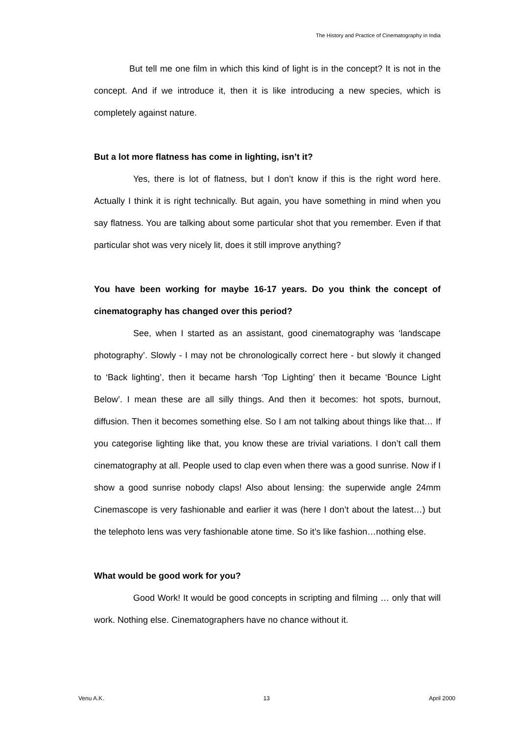The History and Practice of Cinematography in India
But tell me one film in which this kind of light is in the concept? It is not in the concept. And if we introduce it, then it is like introducing a new species, which is completely against nature.
But a lot more flatness has come in lighting, isn’t it?
Yes, there is lot of flatness, but I don’t know if this is the right word here. Actually I think it is right technically. But again, you have something in mind when you say flatness. You are talking about some particular shot that you remember. Even if that particular shot was very nicely lit, does it still improve anything?
You have been working for maybe 16-17 years. Do you think the concept of cinematography has changed over this period?
See, when I started as an assistant, good cinematography was ‘landscape photography’. Slowly - I may not be chronologically correct here - but slowly it changed to ‘Back lighting’, then it became harsh ‘Top Lighting’ then it became ‘Bounce Light Below’. I mean these are all silly things. And then it becomes: hot spots, burnout, diffusion. Then it becomes something else. So I am not talking about things like that… If you categorise lighting like that, you know these are trivial variations. I don’t call them cinematography at all. People used to clap even when there was a good sunrise. Now if I show a good sunrise nobody claps! Also about lensing: the superwide angle 24mm Cinemascope is very fashionable and earlier it was (here I don’t about the latest…) but the telephoto lens was very fashionable atone time. So it’s like fashion…nothing else.
What would be good work for you?
Good Work! It would be good concepts in scripting and filming … only that will work. Nothing else. Cinematographers have no chance without it.
Venu A.K. 13 April 2000